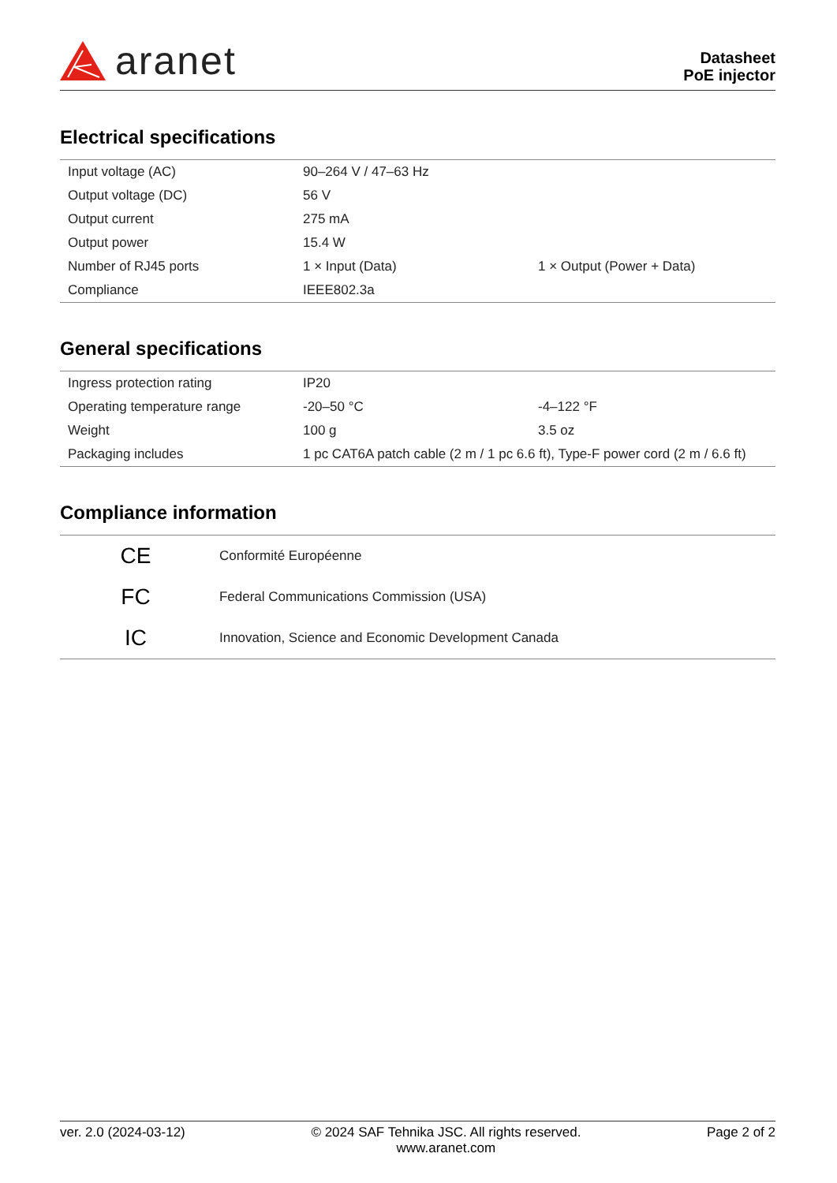aranet
Datasheet
PoE injector
Electrical specifications
| Input voltage (AC) | 90–264 V / 47–63 Hz | |
| Output voltage (DC) | 56 V | |
| Output current | 275 mA | |
| Output power | 15.4 W | |
| Number of RJ45 ports | 1 × Input (Data) | 1 × Output (Power + Data) |
| Compliance | IEEE802.3a | |
General specifications
| Ingress protection rating | IP20 | |
| Operating temperature range | -20–50 °C | -4–122 °F |
| Weight | 100 g | 3.5 oz |
| Packaging includes | 1 pc CAT6A patch cable (2 m / 1 pc 6.6 ft), Type-F power cord (2 m / 6.6 ft) | |
Compliance information
| CE | Conformité Européenne |
| FC | Federal Communications Commission (USA) |
| IC | Innovation, Science and Economic Development Canada |
ver. 2.0 (2024-03-12) © 2024 SAF Tehnika JSC. All rights reserved.
www.aranet.com
Page 2 of 2